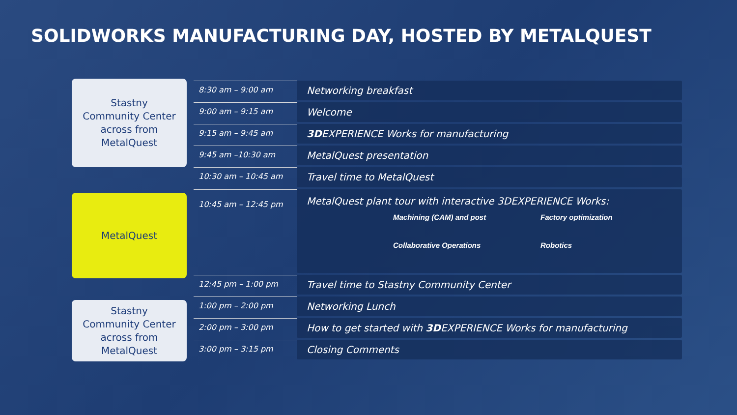SOLIDWORKS MANUFACTURING DAY, HOSTED BY METALQUEST
Stastny
Community Center
across from
MetalQuest
MetalQuest
Stastny
Community Center
across from
MetalQuest
| 8:30 am – 9:00 am | Networking breakfast |
| 9:00 am – 9:15 am | Welcome |
| 9:15 am – 9:45 am | 3D EXPERIENCE Works for manufacturing |
| 9:45 am –10:30 am | MetalQuest presentation |
| 10:30 am – 10:45 am | Travel time to MetalQuest |
| 10:45 am – 12:45 pm | MetalQuest plant tour with interactive 3DEXPERIENCE Works: Machining (CAM) and post Factory optimization Collaborative Operations Robotics |
| 12:45 pm – 1:00 pm | Travel time to Stastny Community Center |
| 1:00 pm – 2:00 pm | Networking Lunch |
| 2:00 pm – 3:00 pm | How to get started with 3D EXPERIENCE Works for manufacturing |
| 3:00 pm – 3:15 pm | Closing Comments |